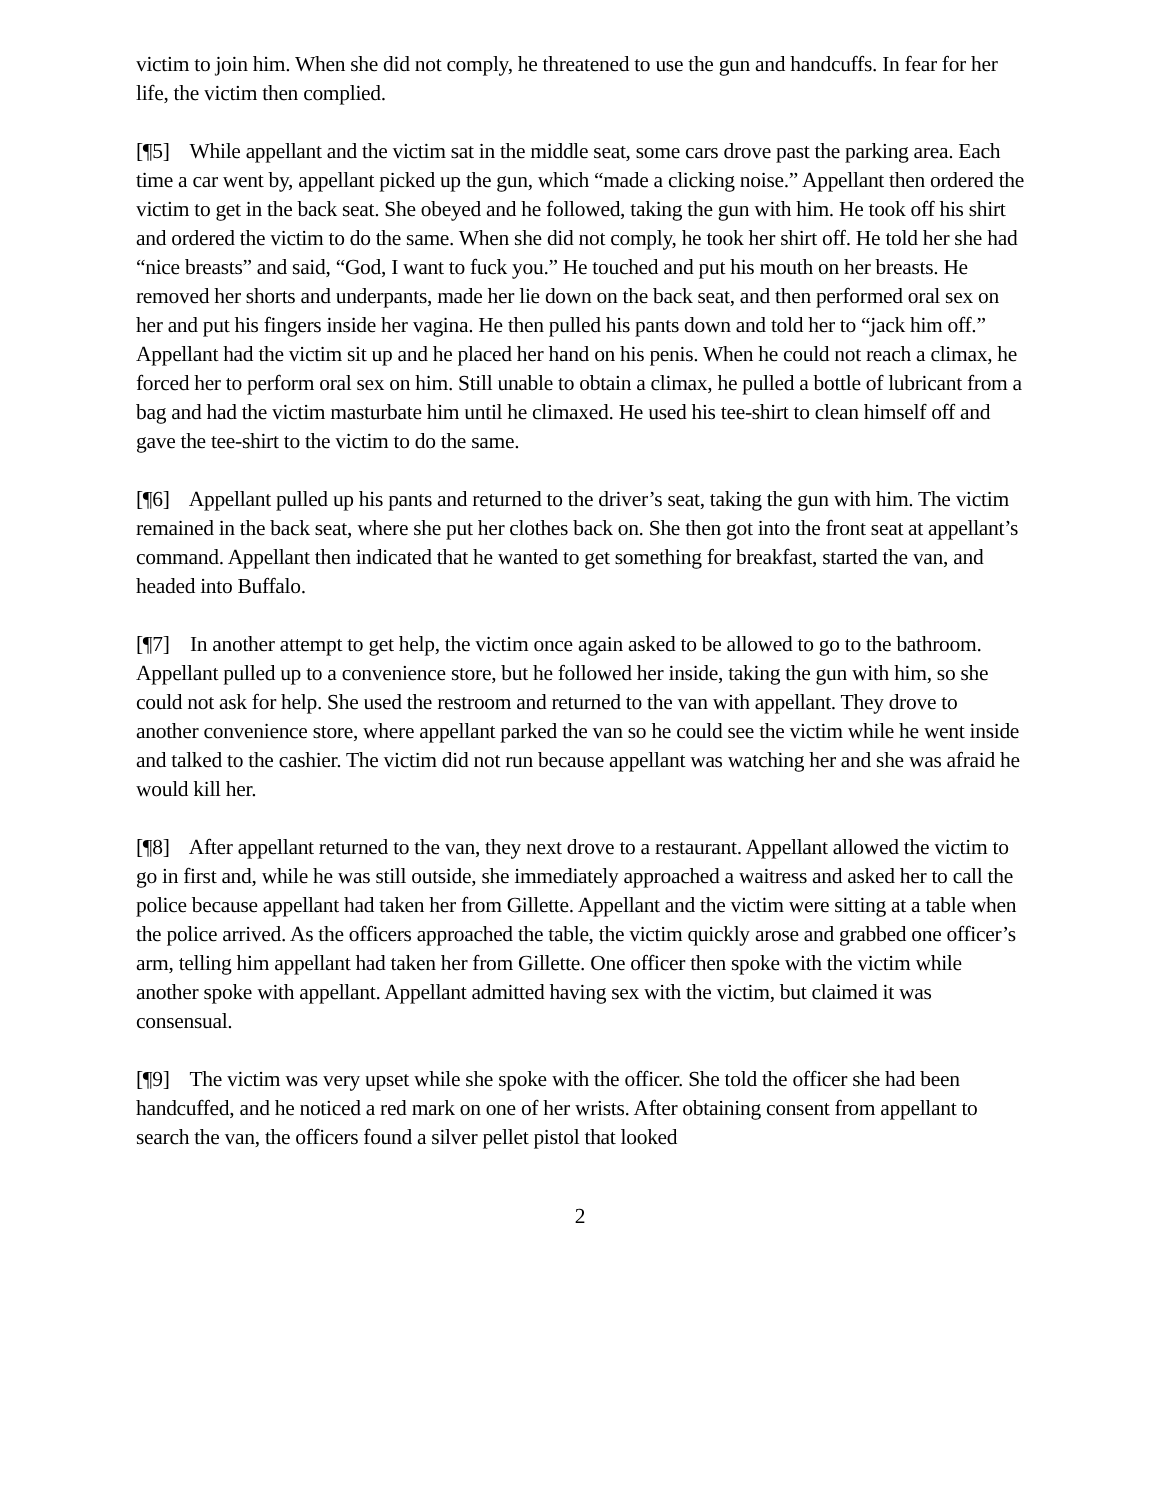victim to join him. When she did not comply, he threatened to use the gun and handcuffs. In fear for her life, the victim then complied.
[¶5] While appellant and the victim sat in the middle seat, some cars drove past the parking area. Each time a car went by, appellant picked up the gun, which “made a clicking noise.” Appellant then ordered the victim to get in the back seat. She obeyed and he followed, taking the gun with him. He took off his shirt and ordered the victim to do the same. When she did not comply, he took her shirt off. He told her she had “nice breasts” and said, “God, I want to fuck you.” He touched and put his mouth on her breasts. He removed her shorts and underpants, made her lie down on the back seat, and then performed oral sex on her and put his fingers inside her vagina. He then pulled his pants down and told her to “jack him off.” Appellant had the victim sit up and he placed her hand on his penis. When he could not reach a climax, he forced her to perform oral sex on him. Still unable to obtain a climax, he pulled a bottle of lubricant from a bag and had the victim masturbate him until he climaxed. He used his tee-shirt to clean himself off and gave the tee-shirt to the victim to do the same.
[¶6] Appellant pulled up his pants and returned to the driver’s seat, taking the gun with him. The victim remained in the back seat, where she put her clothes back on. She then got into the front seat at appellant’s command. Appellant then indicated that he wanted to get something for breakfast, started the van, and headed into Buffalo.
[¶7] In another attempt to get help, the victim once again asked to be allowed to go to the bathroom. Appellant pulled up to a convenience store, but he followed her inside, taking the gun with him, so she could not ask for help. She used the restroom and returned to the van with appellant. They drove to another convenience store, where appellant parked the van so he could see the victim while he went inside and talked to the cashier. The victim did not run because appellant was watching her and she was afraid he would kill her.
[¶8] After appellant returned to the van, they next drove to a restaurant. Appellant allowed the victim to go in first and, while he was still outside, she immediately approached a waitress and asked her to call the police because appellant had taken her from Gillette. Appellant and the victim were sitting at a table when the police arrived. As the officers approached the table, the victim quickly arose and grabbed one officer’s arm, telling him appellant had taken her from Gillette. One officer then spoke with the victim while another spoke with appellant. Appellant admitted having sex with the victim, but claimed it was consensual.
[¶9] The victim was very upset while she spoke with the officer. She told the officer she had been handcuffed, and he noticed a red mark on one of her wrists. After obtaining consent from appellant to search the van, the officers found a silver pellet pistol that looked
2